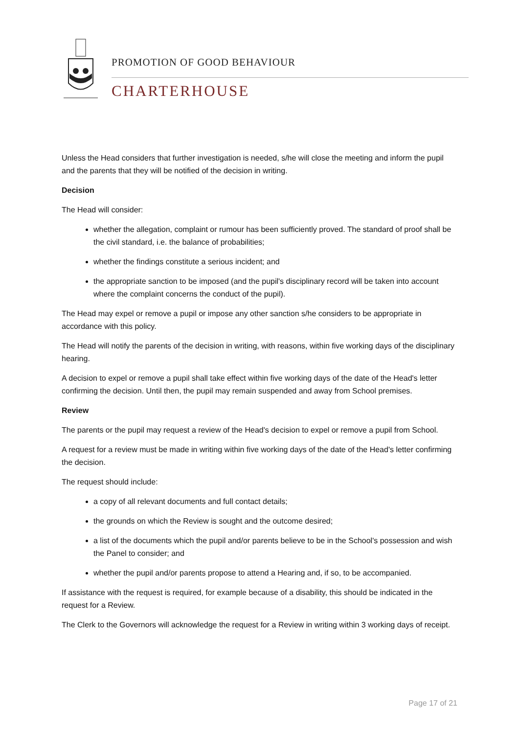PROMOTION OF GOOD BEHAVIOUR
CHARTERHOUSE
Unless the Head considers that further investigation is needed, s/he will close the meeting and inform the pupil and the parents that they will be notified of the decision in writing.
Decision
The Head will consider:
whether the allegation, complaint or rumour has been sufficiently proved. The standard of proof shall be the civil standard, i.e. the balance of probabilities;
whether the findings constitute a serious incident; and
the appropriate sanction to be imposed (and the pupil's disciplinary record will be taken into account where the complaint concerns the conduct of the pupil).
The Head may expel or remove a pupil or impose any other sanction s/he considers to be appropriate in accordance with this policy.
The Head will notify the parents of the decision in writing, with reasons, within five working days of the disciplinary hearing.
A decision to expel or remove a pupil shall take effect within five working days of the date of the Head's letter confirming the decision. Until then, the pupil may remain suspended and away from School premises.
Review
The parents or the pupil may request a review of the Head's decision to expel or remove a pupil from School.
A request for a review must be made in writing within five working days of the date of the Head's letter confirming the decision.
The request should include:
a copy of all relevant documents and full contact details;
the grounds on which the Review is sought and the outcome desired;
a list of the documents which the pupil and/or parents believe to be in the School's possession and wish the Panel to consider; and
whether the pupil and/or parents propose to attend a Hearing and, if so, to be accompanied.
If assistance with the request is required, for example because of a disability, this should be indicated in the request for a Review.
The Clerk to the Governors will acknowledge the request for a Review in writing within 3 working days of receipt.
Page 17 of 21